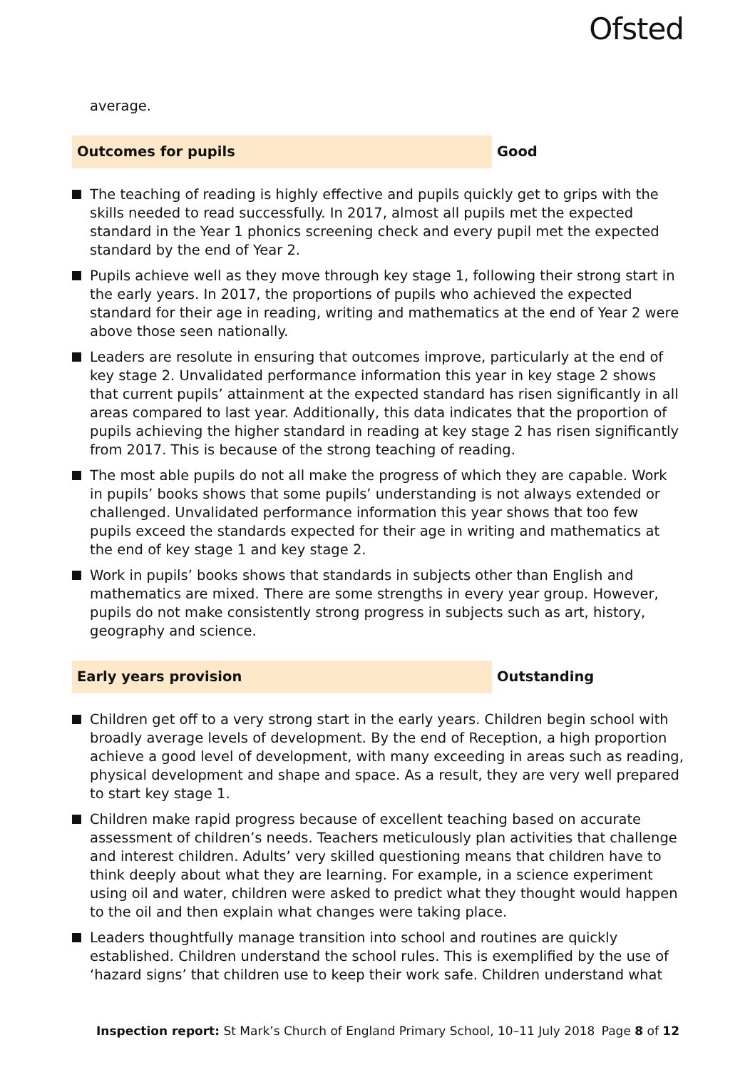Ofsted
average.
Outcomes for pupils Good
The teaching of reading is highly effective and pupils quickly get to grips with the skills needed to read successfully. In 2017, almost all pupils met the expected standard in the Year 1 phonics screening check and every pupil met the expected standard by the end of Year 2.
Pupils achieve well as they move through key stage 1, following their strong start in the early years. In 2017, the proportions of pupils who achieved the expected standard for their age in reading, writing and mathematics at the end of Year 2 were above those seen nationally.
Leaders are resolute in ensuring that outcomes improve, particularly at the end of key stage 2. Unvalidated performance information this year in key stage 2 shows that current pupils’ attainment at the expected standard has risen significantly in all areas compared to last year. Additionally, this data indicates that the proportion of pupils achieving the higher standard in reading at key stage 2 has risen significantly from 2017. This is because of the strong teaching of reading.
The most able pupils do not all make the progress of which they are capable. Work in pupils’ books shows that some pupils’ understanding is not always extended or challenged. Unvalidated performance information this year shows that too few pupils exceed the standards expected for their age in writing and mathematics at the end of key stage 1 and key stage 2.
Work in pupils’ books shows that standards in subjects other than English and mathematics are mixed. There are some strengths in every year group. However, pupils do not make consistently strong progress in subjects such as art, history, geography and science.
Early years provision Outstanding
Children get off to a very strong start in the early years. Children begin school with broadly average levels of development. By the end of Reception, a high proportion achieve a good level of development, with many exceeding in areas such as reading, physical development and shape and space. As a result, they are very well prepared to start key stage 1.
Children make rapid progress because of excellent teaching based on accurate assessment of children’s needs. Teachers meticulously plan activities that challenge and interest children. Adults’ very skilled questioning means that children have to think deeply about what they are learning. For example, in a science experiment using oil and water, children were asked to predict what they thought would happen to the oil and then explain what changes were taking place.
Leaders thoughtfully manage transition into school and routines are quickly established. Children understand the school rules. This is exemplified by the use of ‘hazard signs’ that children use to keep their work safe. Children understand what
Inspection report: St Mark’s Church of England Primary School, 10–11 July 2018 Page 8 of 12